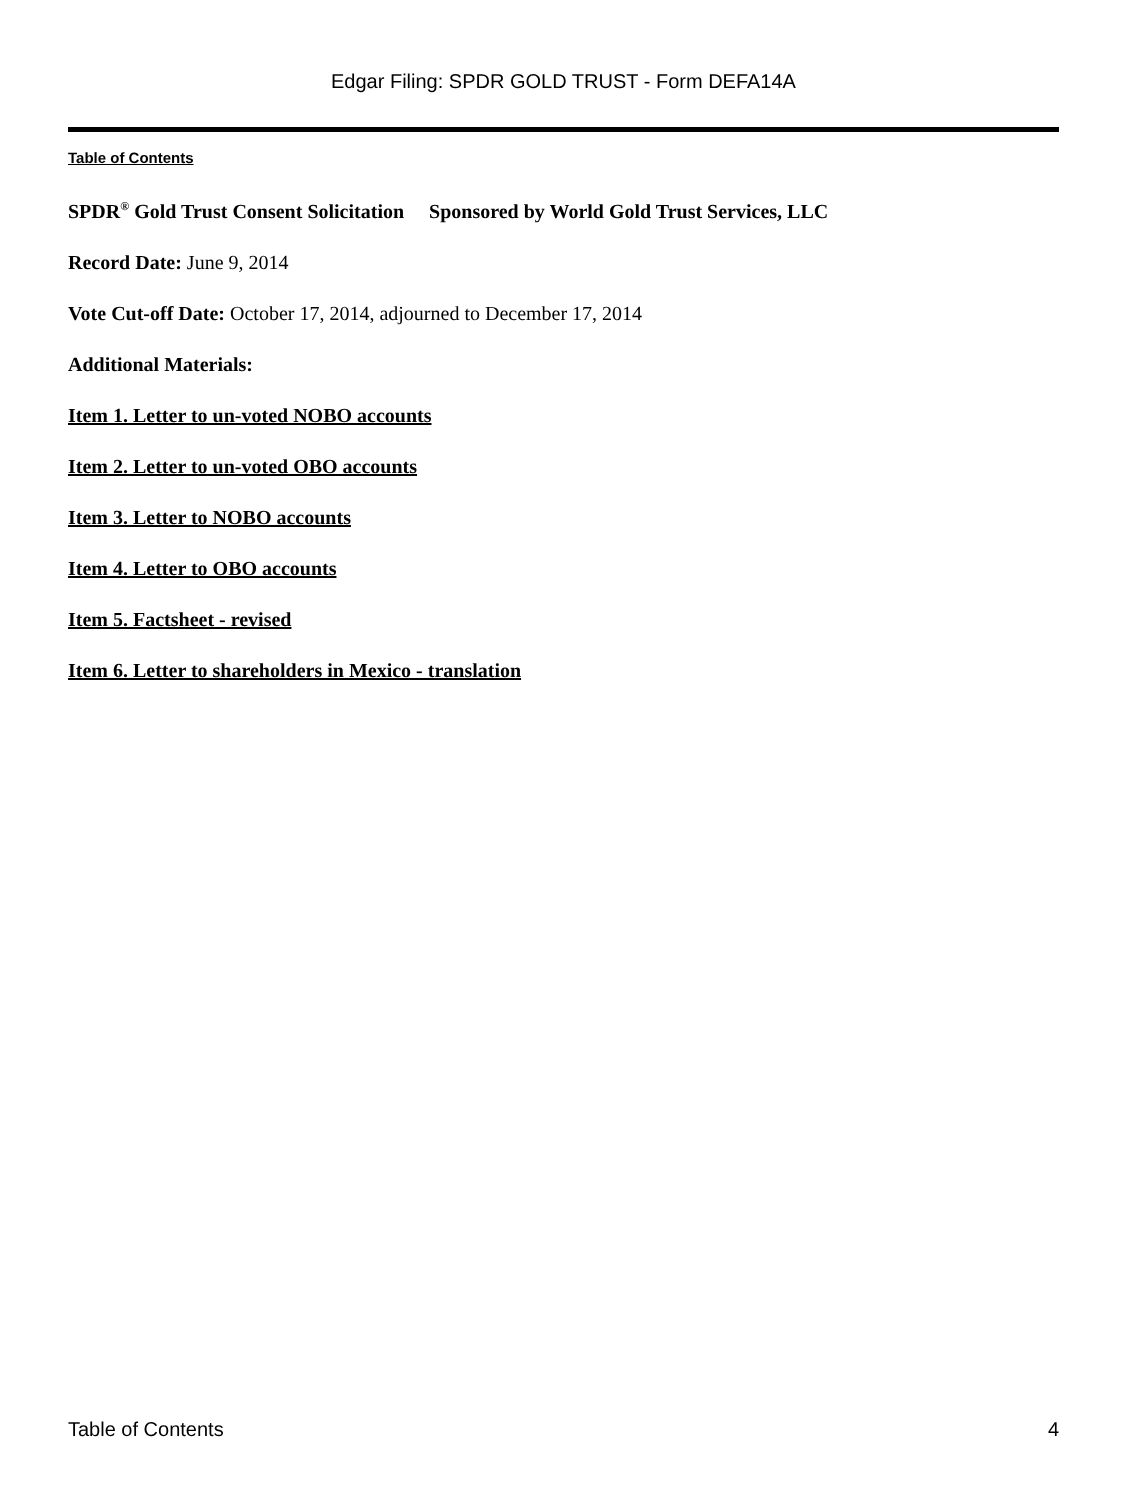Edgar Filing: SPDR GOLD TRUST - Form DEFA14A
Table of Contents
SPDR<sup>®</sup> Gold Trust Consent Solicitation Sponsored by World Gold Trust Services, LLC
Record Date: June 9, 2014
Vote Cut-off Date: October 17, 2014, adjourned to December 17, 2014
Additional Materials:
Item 1. Letter to un-voted NOBO accounts
Item 2. Letter to un-voted OBO accounts
Item 3. Letter to NOBO accounts
Item 4. Letter to OBO accounts
Item 5. Factsheet - revised
Item 6. Letter to shareholders in Mexico - translation
Table of Contents 4